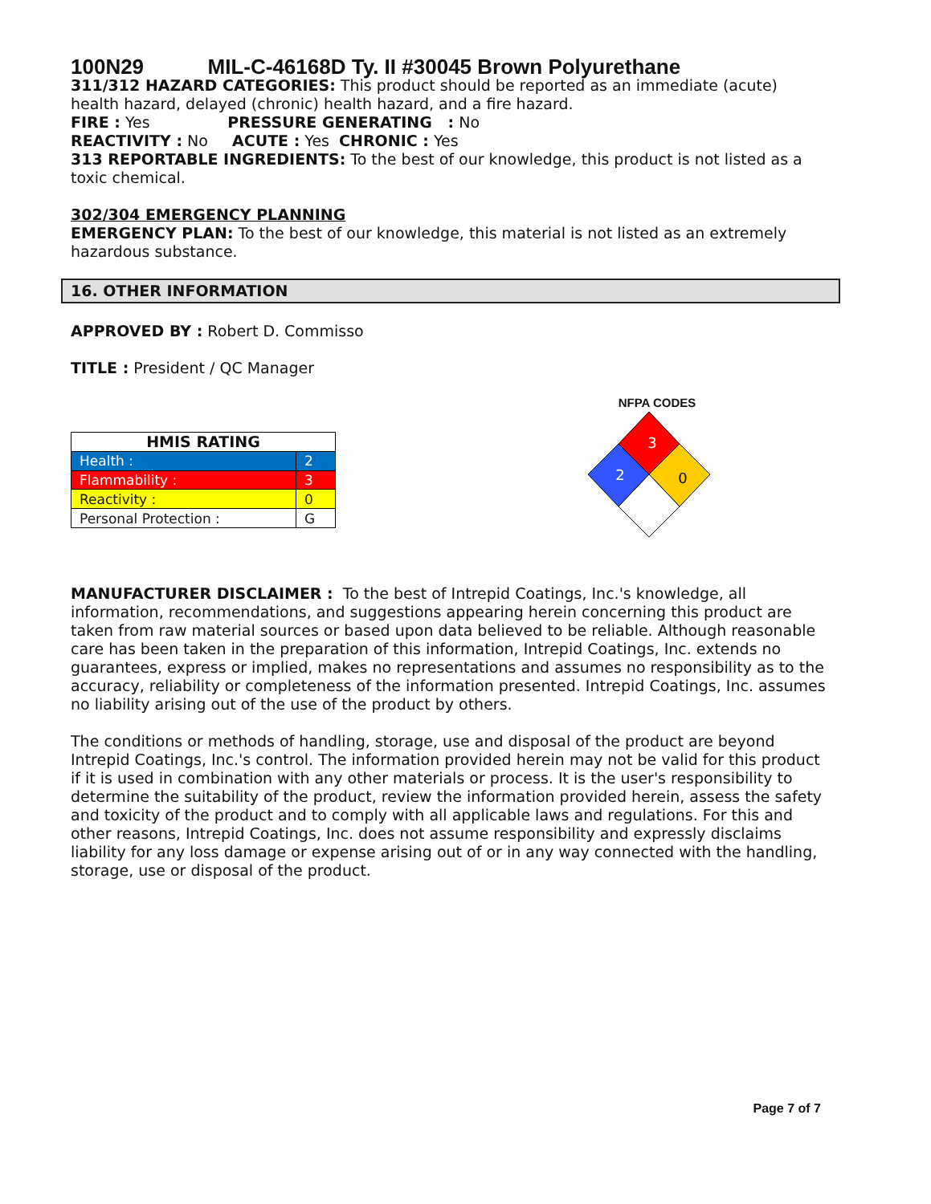100N29 MIL-C-46168D Ty. II #30045 Brown Polyurethane
311/312 HAZARD CATEGORIES: This product should be reported as an immediate (acute) health hazard, delayed (chronic) health hazard, and a fire hazard.
FIRE : Yes PRESSURE GENERATING : No
REACTIVITY : No ACUTE : Yes CHRONIC : Yes
313 REPORTABLE INGREDIENTS: To the best of our knowledge, this product is not listed as a toxic chemical.
302/304 EMERGENCY PLANNING
EMERGENCY PLAN: To the best of our knowledge, this material is not listed as an extremely hazardous substance.
16. OTHER INFORMATION
APPROVED BY : Robert D. Commisso
TITLE : President / QC Manager
| HMIS RATING | |
| Health : | 2 |
| Flammability : | 3 |
| Reactivity : | 0 |
| Personal Protection : | G |
NFPA CODES
3
2
0
MANUFACTURER DISCLAIMER : To the best of Intrepid Coatings, Inc.'s knowledge, all information, recommendations, and suggestions appearing herein concerning this product are taken from raw material sources or based upon data believed to be reliable. Although reasonable care has been taken in the preparation of this information, Intrepid Coatings, Inc. extends no guarantees, express or implied, makes no representations and assumes no responsibility as to the accuracy, reliability or completeness of the information presented. Intrepid Coatings, Inc. assumes no liability arising out of the use of the product by others.
The conditions or methods of handling, storage, use and disposal of the product are beyond Intrepid Coatings, Inc.'s control. The information provided herein may not be valid for this product if it is used in combination with any other materials or process. It is the user's responsibility to determine the suitability of the product, review the information provided herein, assess the safety and toxicity of the product and to comply with all applicable laws and regulations. For this and other reasons, Intrepid Coatings, Inc. does not assume responsibility and expressly disclaims liability for any loss damage or expense arising out of or in any way connected with the handling, storage, use or disposal of the product.
Page 7 of 7